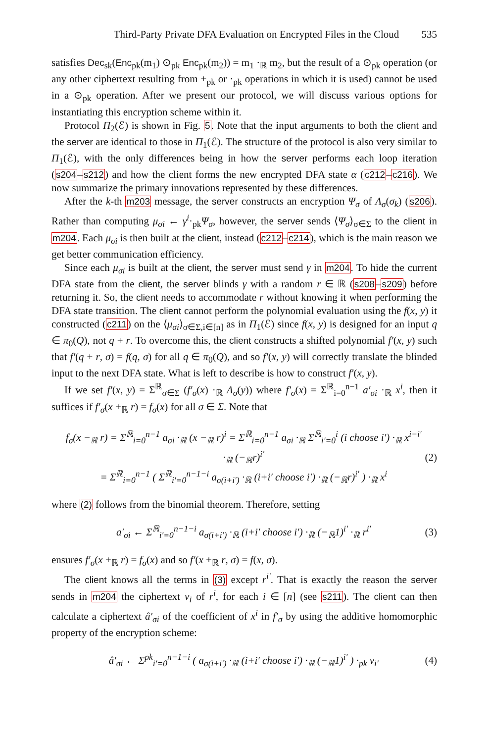Third-Party Private DFA Evaluation on Encrypted Files in the Cloud 535
satisfies Dec<sub>sk</sub>(Enc<sub>pk</sub>(m<sub>1</sub>) ⊙<sub>pk</sub> Enc<sub>pk</sub>(m<sub>2</sub>)) = m<sub>1</sub> ·<sub>ℝ</sub> m<sub>2</sub>, but the result of a ⊙<sub>pk</sub> operation (or any other ciphertext resulting from +<sub>pk</sub> or ·<sub>pk</sub> operations in which it is used) cannot be used in a ⊙<sub>pk</sub> operation. After we present our protocol, we will discuss various options for instantiating this encryption scheme within it.
Protocol Π<sub>2</sub>(ℰ) is shown in Fig. 5. Note that the input arguments to both the client and the server are identical to those in Π<sub>1</sub>(ℰ). The structure of the protocol is also very similar to Π<sub>1</sub>(ℰ), with the only differences being in how the server performs each loop iteration (s204–s212) and how the client forms the new encrypted DFA state α (c212–c216). We now summarize the primary innovations represented by these differences.
After the k-th m203 message, the server constructs an encryption Ψ<sub>σ</sub> of Λ<sub>σ</sub>(σ<sub>k</sub>) (s206). Rather than computing μ<sub>σi</sub> ← γ<sup>i</sup>·<sub>pk</sub>Ψ<sub>σ</sub>, however, the server sends ⟨Ψ<sub>σ</sub>⟩<sub>σ∈Σ</sub> to the client in m204. Each μ<sub>σi</sub> is then built at the client, instead (c212–c214), which is the main reason we get better communication efficiency.
Since each μ<sub>σi</sub> is built at the client, the server must send γ in m204. To hide the current DFA state from the client, the server blinds γ with a random r ∈ ℝ (s208–s209) before returning it. So, the client needs to accommodate r without knowing it when performing the DFA state transition. The client cannot perform the polynomial evaluation using the f(x, y) it constructed (c211) on the ⟨μ<sub>σi</sub>⟩<sub>σ∈Σ,i∈[n]</sub> as in Π<sub>1</sub>(ℰ) since f(x, y) is designed for an input q ∈ π<sub>0</sub>(Q), not q + r. To overcome this, the client constructs a shifted polynomial f′(x, y) such that f′(q + r, σ) = f(q, σ) for all q ∈ π<sub>0</sub>(Q), and so f′(x, y) will correctly translate the blinded input to the next DFA state. What is left to describe is how to construct f′(x, y).
If we set f′(x, y) = Σ<sup>ℝ</sup><sub>σ∈Σ</sub> (f′<sub>σ</sub>(x) ·<sub>ℝ</sub> Λ<sub>σ</sub>(y)) where f′<sub>σ</sub>(x) = Σ<sup>ℝ</sup><sub>i=0</sub><sup>n−1</sup> a′<sub>σi</sub> ·<sub>ℝ</sub> x<sup>i</sup>, then it suffices if f′<sub>σ</sub>(x +<sub>ℝ</sub> r) = f<sub>σ</sub>(x) for all σ ∈ Σ. Note that
f<sub>σ</sub>(x −<sub>ℝ</sub> r) = Σ<sup>ℝ</sup><sub>i=0</sub><sup>n−1</sup> a<sub>σi</sub> ·<sub>ℝ</sub> (x −<sub>ℝ</sub> r)<sup>i</sup> = Σ<sup>ℝ</sup><sub>i=0</sub><sup>n−1</sup> a<sub>σi</sub> ·<sub>ℝ</sub> Σ<sup>ℝ</sup><sub>i′=0</sub><sup>i</sup> (i choose i′) ·<sub>ℝ</sub> x<sup>i−i′</sup> ·<sub>ℝ</sub> (−<sub>ℝ</sub>r)<sup>i′</sup>
= Σ<sup>ℝ</sup><sub>i=0</sub><sup>n−1</sup> ( Σ<sup>ℝ</sup><sub>i′=0</sub><sup>n−1−i</sup> a<sub>σ(i+i′)</sub> ·<sub>ℝ</sub> (i+i′ choose i′) ·<sub>ℝ</sub> (−<sub>ℝ</sub>r)<sup>i′</sup> ) ·<sub>ℝ</sub> x<sup>i</sup>
(2)
where (2) follows from the binomial theorem. Therefore, setting
a′<sub>σi</sub> ← Σ<sup>ℝ</sup><sub>i′=0</sub><sup>n−1−i</sup> a<sub>σ(i+i′)</sub> ·<sub>ℝ</sub> (i+i′ choose i′) ·<sub>ℝ</sub> (−<sub>ℝ</sub>1)<sup>i′</sup> ·<sub>ℝ</sub> r<sup>i′</sup>
(3)
ensures f′<sub>σ</sub>(x +<sub>ℝ</sub> r) = f<sub>σ</sub>(x) and so f′(x +<sub>ℝ</sub> r, σ) = f(x, σ).
The client knows all the terms in (3) except r<sup>i′</sup>. That is exactly the reason the server sends in m204 the ciphertext ν<sub>i</sub> of r<sup>i</sup>, for each i ∈ [n] (see s211). The client can then calculate a ciphertext â′<sub>σi</sub> of the coefficient of x<sup>i</sup> in f′<sub>σ</sub> by using the additive homomorphic property of the encryption scheme:
â′<sub>σi</sub> ← Σ<sup>pk</sup><sub>i′=0</sub><sup>n−1−i</sup> ( a<sub>σ(i+i′)</sub> ·<sub>ℝ</sub> (i+i′ choose i′) ·<sub>ℝ</sub> (−<sub>ℝ</sub>1)<sup>i′</sup> ) ·<sub>pk</sub> ν<sub>i′</sub>
(4)